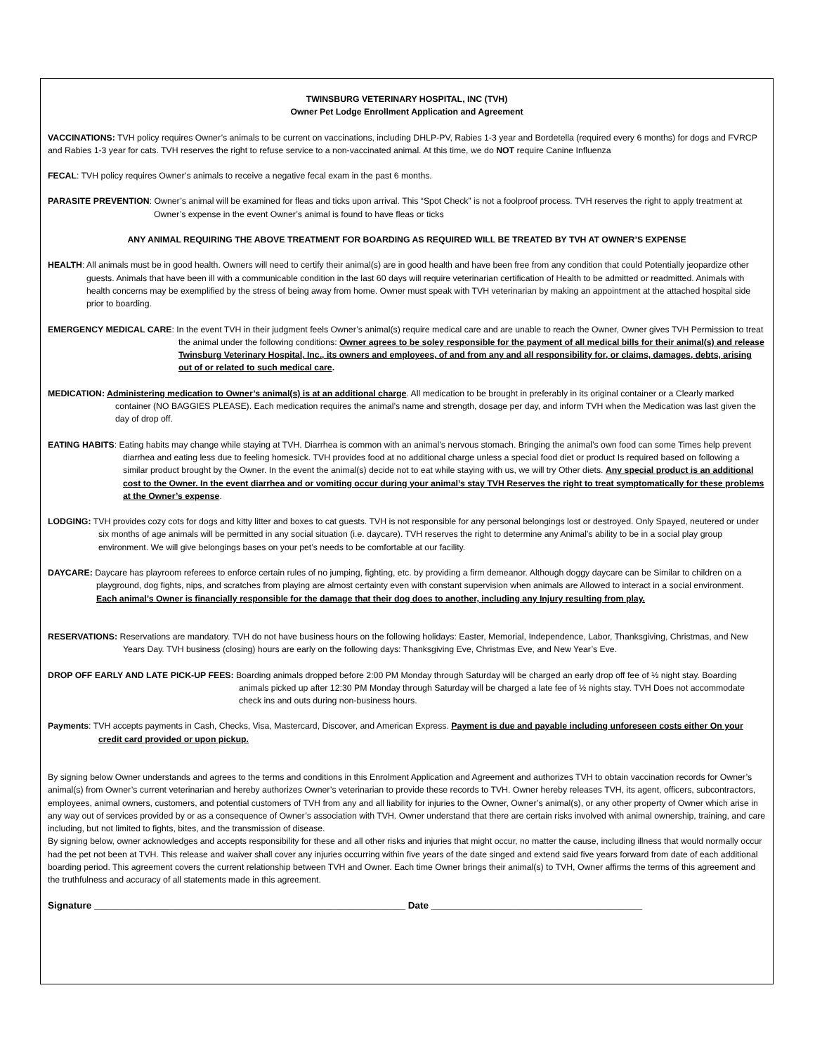TWINSBURG VETERINARY HOSPITAL, INC (TVH)
Owner Pet Lodge Enrollment Application and Agreement
VACCINATIONS: TVH policy requires Owner’s animals to be current on vaccinations, including DHLP-PV, Rabies 1-3 year and Bordetella (required every 6 months) for dogs and FVRCP and Rabies 1-3 year for cats. TVH reserves the right to refuse service to a non-vaccinated animal. At this time, we do NOT require Canine Influenza
FECAL: TVH policy requires Owner’s animals to receive a negative fecal exam in the past 6 months.
PARASITE PREVENTION: Owner’s animal will be examined for fleas and ticks upon arrival. This “Spot Check” is not a foolproof process. TVH reserves the right to apply treatment at Owner’s expense in the event Owner’s animal is found to have fleas or ticks
ANY ANIMAL REQUIRING THE ABOVE TREATMENT FOR BOARDING AS REQUIRED WILL BE TREATED BY TVH AT OWNER’S EXPENSE
HEALTH: All animals must be in good health. Owners will need to certify their animal(s) are in good health and have been free from any condition that could Potentially jeopardize other guests. Animals that have been ill with a communicable condition in the last 60 days will require veterinarian certification of Health to be admitted or readmitted. Animals with health concerns may be exemplified by the stress of being away from home. Owner must speak with TVH veterinarian by making an appointment at the attached hospital side prior to boarding.
EMERGENCY MEDICAL CARE: In the event TVH in their judgment feels Owner’s animal(s) require medical care and are unable to reach the Owner, Owner gives TVH Permission to treat the animal under the following conditions: Owner agrees to be soley responsible for the payment of all medical bills for their animal(s) and release Twinsburg Veterinary Hospital, Inc., its owners and employees, of and from any and all responsibility for, or claims, damages, debts, arising out of or related to such medical care.
MEDICATION: Administering medication to Owner’s animal(s) is at an additional charge. All medication to be brought in preferably in its original container or a Clearly marked container (NO BAGGIES PLEASE). Each medication requires the animal’s name and strength, dosage per day, and inform TVH when the Medication was last given the day of drop off.
EATING HABITS: Eating habits may change while staying at TVH. Diarrhea is common with an animal’s nervous stomach. Bringing the animal’s own food can some Times help prevent diarrhea and eating less due to feeling homesick. TVH provides food at no additional charge unless a special food diet or product Is required based on following a similar product brought by the Owner. In the event the animal(s) decide not to eat while staying with us, we will try Other diets. Any special product is an additional cost to the Owner. In the event diarrhea and or vomiting occur during your animal’s stay TVH Reserves the right to treat symptomatically for these problems at the Owner’s expense.
LODGING: TVH provides cozy cots for dogs and kitty litter and boxes to cat guests. TVH is not responsible for any personal belongings lost or destroyed. Only Spayed, neutered or under six months of age animals will be permitted in any social situation (i.e. daycare). TVH reserves the right to determine any Animal’s ability to be in a social play group environment. We will give belongings bases on your pet’s needs to be comfortable at our facility.
DAYCARE: Daycare has playroom referees to enforce certain rules of no jumping, fighting, etc. by providing a firm demeanor. Although doggy daycare can be Similar to children on a playground, dog fights, nips, and scratches from playing are almost certainty even with constant supervision when animals are Allowed to interact in a social environment. Each animal’s Owner is financially responsible for the damage that their dog does to another, including any Injury resulting from play.
RESERVATIONS: Reservations are mandatory. TVH do not have business hours on the following holidays: Easter, Memorial, Independence, Labor, Thanksgiving, Christmas, and New Years Day. TVH business (closing) hours are early on the following days: Thanksgiving Eve, Christmas Eve, and New Year’s Eve.
DROP OFF EARLY AND LATE PICK-UP FEES: Boarding animals dropped before 2:00 PM Monday through Saturday will be charged an early drop off fee of ½ night stay. Boarding animals picked up after 12:30 PM Monday through Saturday will be charged a late fee of ½ nights stay. TVH Does not accommodate check ins and outs during non-business hours.
Payments: TVH accepts payments in Cash, Checks, Visa, Mastercard, Discover, and American Express. Payment is due and payable including unforeseen costs either On your credit card provided or upon pickup.
By signing below Owner understands and agrees to the terms and conditions in this Enrolment Application and Agreement and authorizes TVH to obtain vaccination records for Owner’s animal(s) from Owner’s current veterinarian and hereby authorizes Owner’s veterinarian to provide these records to TVH. Owner hereby releases TVH, its agent, officers, subcontractors, employees, animal owners, customers, and potential customers of TVH from any and all liability for injuries to the Owner, Owner’s animal(s), or any other property of Owner which arise in any way out of services provided by or as a consequence of Owner’s association with TVH. Owner understand that there are certain risks involved with animal ownership, training, and care including, but not limited to fights, bites, and the transmission of disease.
By signing below, owner acknowledges and accepts responsibility for these and all other risks and injuries that might occur, no matter the cause, including illness that would normally occur had the pet not been at TVH. This release and waiver shall cover any injuries occurring within five years of the date singed and extend said five years forward from date of each additional boarding period. This agreement covers the current relationship between TVH and Owner. Each time Owner brings their animal(s) to TVH, Owner affirms the terms of this agreement and the truthfulness and accuracy of all statements made in this agreement.
Signature ___________________________________________________________ Date ________________________________________